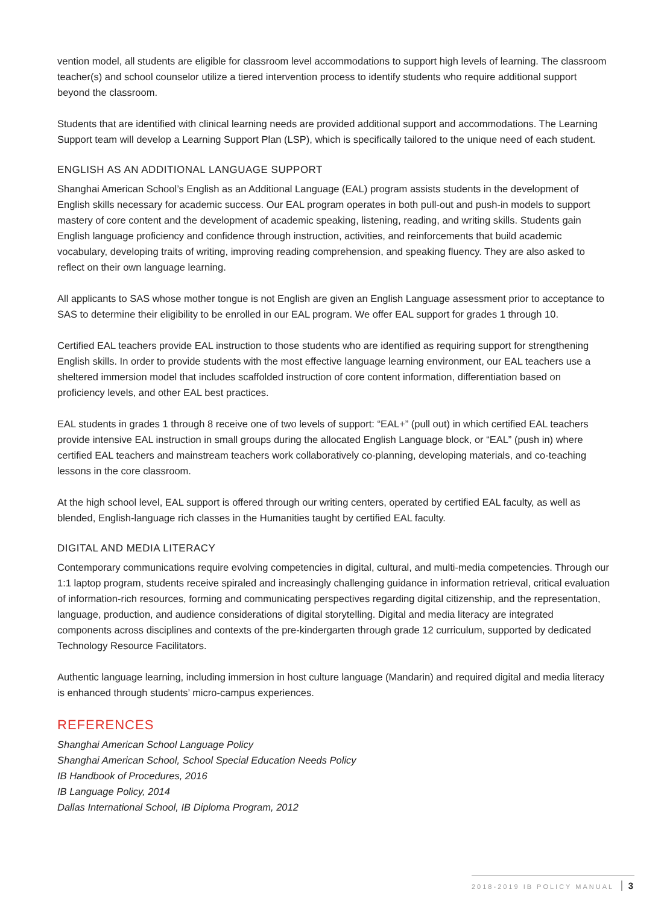vention model, all students are eligible for classroom level accommodations to support high levels of learning. The classroom teacher(s) and school counselor utilize a tiered intervention process to identify students who require additional support beyond the classroom.
Students that are identified with clinical learning needs are provided additional support and accommodations. The Learning Support team will develop a Learning Support Plan (LSP), which is specifically tailored to the unique need of each student.
ENGLISH AS AN ADDITIONAL LANGUAGE SUPPORT
Shanghai American School’s English as an Additional Language (EAL) program assists students in the development of English skills necessary for academic success. Our EAL program operates in both pull-out and push-in models to support mastery of core content and the development of academic speaking, listening, reading, and writing skills. Students gain English language proficiency and confidence through instruction, activities, and reinforcements that build academic vocabulary, developing traits of writing, improving reading comprehension, and speaking fluency. They are also asked to reflect on their own language learning.
All applicants to SAS whose mother tongue is not English are given an English Language assessment prior to acceptance to SAS to determine their eligibility to be enrolled in our EAL program. We offer EAL support for grades 1 through 10.
Certified EAL teachers provide EAL instruction to those students who are identified as requiring support for strengthening English skills. In order to provide students with the most effective language learning environment, our EAL teachers use a sheltered immersion model that includes scaffolded instruction of core content information, differentiation based on proficiency levels, and other EAL best practices.
EAL students in grades 1 through 8 receive one of two levels of support: “EAL+” (pull out) in which certified EAL teachers provide intensive EAL instruction in small groups during the allocated English Language block, or “EAL” (push in) where certified EAL teachers and mainstream teachers work collaboratively co-planning, developing materials, and co-teaching lessons in the core classroom.
At the high school level, EAL support is offered through our writing centers, operated by certified EAL faculty, as well as blended, English-language rich classes in the Humanities taught by certified EAL faculty.
DIGITAL AND MEDIA LITERACY
Contemporary communications require evolving competencies in digital, cultural, and multi-media competencies. Through our 1:1 laptop program, students receive spiraled and increasingly challenging guidance in information retrieval, critical evaluation of information-rich resources, forming and communicating perspectives regarding digital citizenship, and the representation, language, production, and audience considerations of digital storytelling. Digital and media literacy are integrated components across disciplines and contexts of the pre-kindergarten through grade 12 curriculum, supported by dedicated Technology Resource Facilitators.
Authentic language learning, including immersion in host culture language (Mandarin) and required digital and media literacy is enhanced through students’ micro-campus experiences.
REFERENCES
Shanghai American School Language Policy
Shanghai American School, School Special Education Needs Policy
IB Handbook of Procedures, 2016
IB Language Policy, 2014
Dallas International School, IB Diploma Program, 2012
2018-2019 IB POLICY MANUAL 3